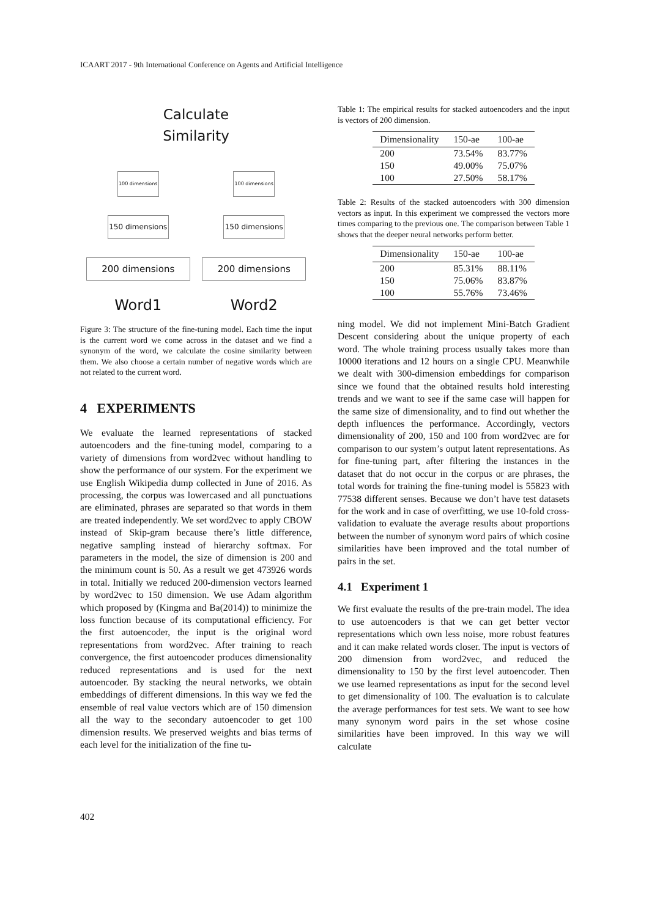ICAART 2017 - 9th International Conference on Agents and Artificial Intelligence
Calculate
Similarity
100 dimensions
150 dimensions
200 dimensions
Word1
100 dimensions
150 dimensions
200 dimensions
Word2
Figure 3: The structure of the fine-tuning model. Each time the input is the current word we come across in the dataset and we find a synonym of the word, we calculate the cosine similarity between them. We also choose a certain number of negative words which are not related to the current word.
4 EXPERIMENTS
We evaluate the learned representations of stacked autoencoders and the fine-tuning model, comparing to a variety of dimensions from word2vec without handling to show the performance of our system. For the experiment we use English Wikipedia dump collected in June of 2016. As processing, the corpus was lowercased and all punctuations are eliminated, phrases are separated so that words in them are treated independently. We set word2vec to apply CBOW instead of Skip-gram because there’s little difference, negative sampling instead of hierarchy softmax. For parameters in the model, the size of dimension is 200 and the minimum count is 50. As a result we get 473926 words in total. Initially we reduced 200-dimension vectors learned by word2vec to 150 dimension. We use Adam algorithm which proposed by (Kingma and Ba(2014)) to minimize the loss function because of its computational efficiency. For the first autoencoder, the input is the original word representations from word2vec. After training to reach convergence, the first autoencoder produces dimensionality reduced representations and is used for the next autoencoder. By stacking the neural networks, we obtain embeddings of different dimensions. In this way we fed the ensemble of real value vectors which are of 150 dimension all the way to the secondary autoencoder to get 100 dimension results. We preserved weights and bias terms of each level for the initialization of the fine tu-
Table 1: The empirical results for stacked autoencoders and the input is vectors of 200 dimension.
| Dimensionality | 150-ae | 100-ae |
| --- | --- | --- |
| 200 | 73.54% | 83.77% |
| 150 | 49.00% | 75.07% |
| 100 | 27.50% | 58.17% |
Table 2: Results of the stacked autoencoders with 300 dimension vectors as input. In this experiment we compressed the vectors more times comparing to the previous one. The comparison between Table 1 shows that the deeper neural networks perform better.
| Dimensionality | 150-ae | 100-ae |
| --- | --- | --- |
| 200 | 85.31% | 88.11% |
| 150 | 75.06% | 83.87% |
| 100 | 55.76% | 73.46% |
ning model. We did not implement Mini-Batch Gradient Descent considering about the unique property of each word. The whole training process usually takes more than 10000 iterations and 12 hours on a single CPU. Meanwhile we dealt with 300-dimension embeddings for comparison since we found that the obtained results hold interesting trends and we want to see if the same case will happen for the same size of dimensionality, and to find out whether the depth influences the performance. Accordingly, vectors dimensionality of 200, 150 and 100 from word2vec are for comparison to our system’s output latent representations. As for fine-tuning part, after filtering the instances in the dataset that do not occur in the corpus or are phrases, the total words for training the fine-tuning model is 55823 with 77538 different senses. Because we don’t have test datasets for the work and in case of overfitting, we use 10-fold cross-validation to evaluate the average results about proportions between the number of synonym word pairs of which cosine similarities have been improved and the total number of pairs in the set.
4.1 Experiment 1
We first evaluate the results of the pre-train model. The idea to use autoencoders is that we can get better vector representations which own less noise, more robust features and it can make related words closer. The input is vectors of 200 dimension from word2vec, and reduced the dimensionality to 150 by the first level autoencoder. Then we use learned representations as input for the second level to get dimensionality of 100. The evaluation is to calculate the average performances for test sets. We want to see how many synonym word pairs in the set whose cosine similarities have been improved. In this way we will calculate
402